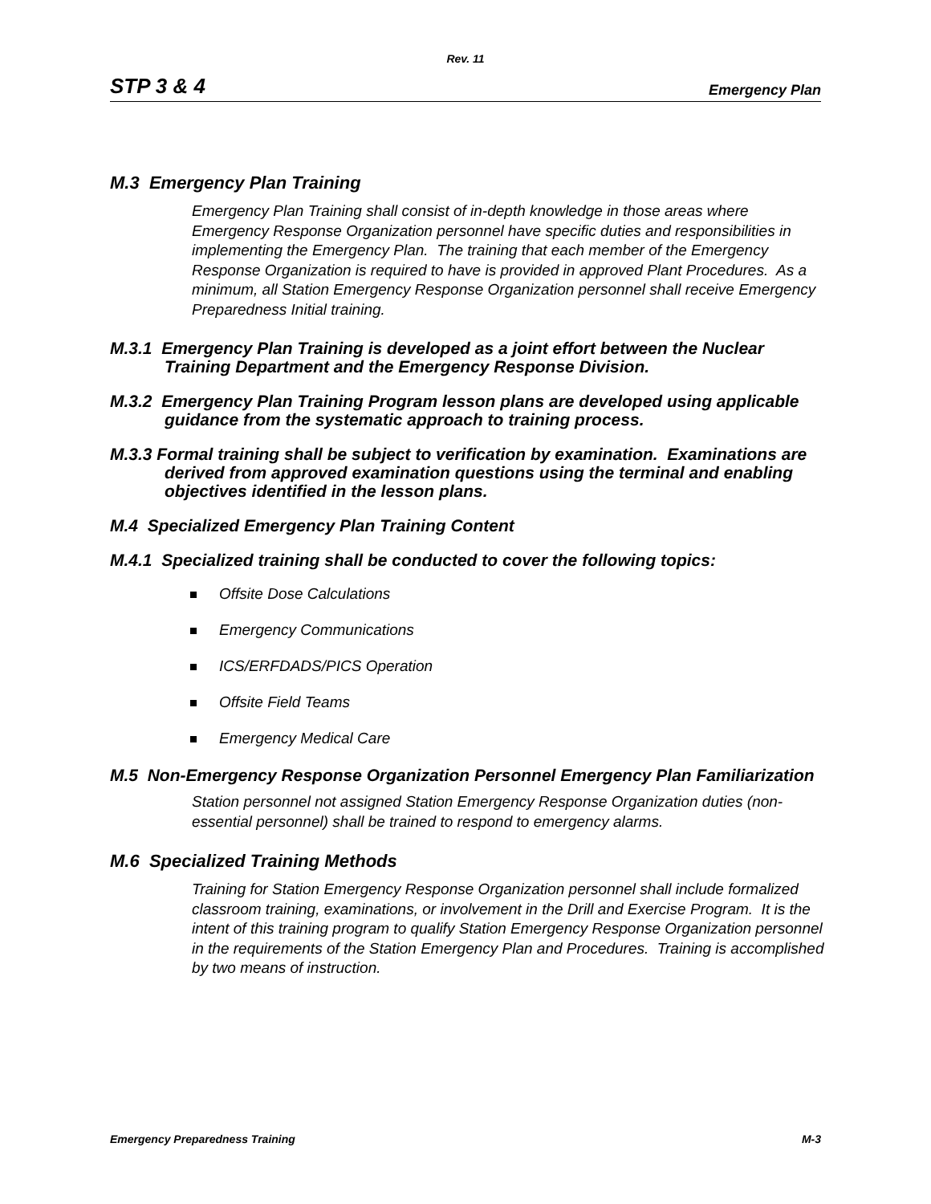Rev. 11
STP 3 & 4 Emergency Plan
M.3 Emergency Plan Training
Emergency Plan Training shall consist of in-depth knowledge in those areas where Emergency Response Organization personnel have specific duties and responsibilities in implementing the Emergency Plan. The training that each member of the Emergency Response Organization is required to have is provided in approved Plant Procedures. As a minimum, all Station Emergency Response Organization personnel shall receive Emergency Preparedness Initial training.
M.3.1 Emergency Plan Training is developed as a joint effort between the Nuclear Training Department and the Emergency Response Division.
M.3.2 Emergency Plan Training Program lesson plans are developed using applicable guidance from the systematic approach to training process.
M.3.3 Formal training shall be subject to verification by examination. Examinations are derived from approved examination questions using the terminal and enabling objectives identified in the lesson plans.
M.4 Specialized Emergency Plan Training Content
M.4.1 Specialized training shall be conducted to cover the following topics:
Offsite Dose Calculations
Emergency Communications
ICS/ERFDADS/PICS Operation
Offsite Field Teams
Emergency Medical Care
M.5 Non-Emergency Response Organization Personnel Emergency Plan Familiarization
Station personnel not assigned Station Emergency Response Organization duties (non-essential personnel) shall be trained to respond to emergency alarms.
M.6 Specialized Training Methods
Training for Station Emergency Response Organization personnel shall include formalized classroom training, examinations, or involvement in the Drill and Exercise Program. It is the intent of this training program to qualify Station Emergency Response Organization personnel in the requirements of the Station Emergency Plan and Procedures. Training is accomplished by two means of instruction.
Emergency Preparedness Training M-3